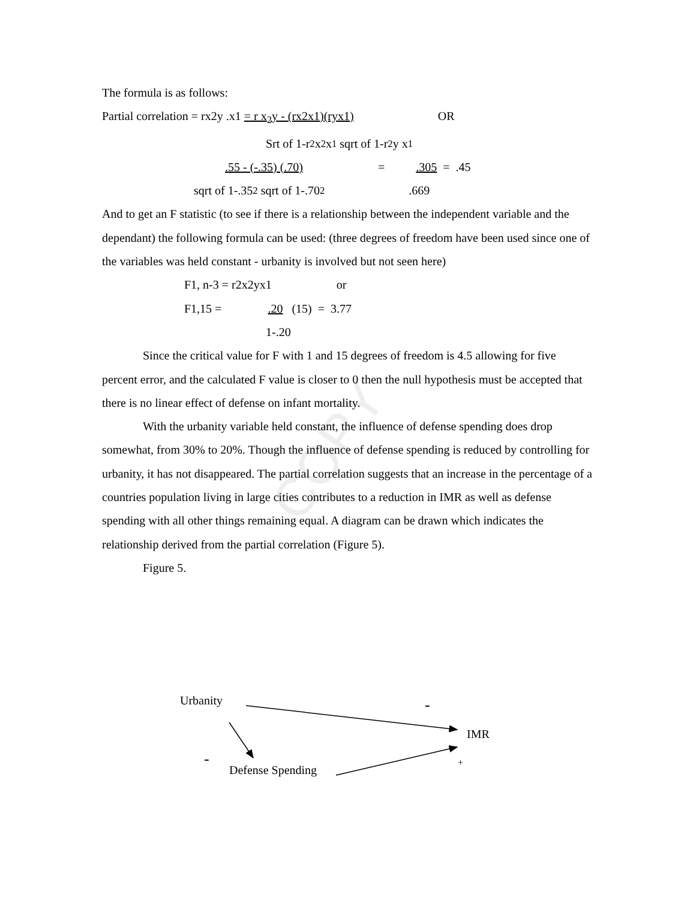COPY
The formula is as follows:
Partial correlation = rx2y .x1 = r x<sub>2</sub>y - (rx2x1)(ryx1) OR
Srt of 1-r<sup>2</sup>x<sub>2</sub>x<sub>1</sub> sqrt of 1-r<sup>2</sup>y x<sub>1</sub>
.55 - (-.35) (.70) =.305 = .45
sqrt of 1-.35<sup>2</sup> sqrt of 1-.70<sup>2</sup>.669
And to get an F statistic (to see if there is a relationship between the independent variable and the dependant) the following formula can be used: (three degrees of freedom have been used since one of the variables was held constant - urbanity is involved but not seen here)
F1, n-3 = r2x2yx1 or
F1,15 =.20 (15) = 3.77
1-.20
Since the critical value for F with 1 and 15 degrees of freedom is 4.5 allowing for five percent error, and the calculated F value is closer to 0 then the null hypothesis must be accepted that there is no linear effect of defense on infant mortality.
With the urbanity variable held constant, the influence of defense spending does drop somewhat, from 30% to 20%. Though the influence of defense spending is reduced by controlling for urbanity, it has not disappeared. The partial correlation suggests that an increase in the percentage of a countries population living in large cities contributes to a reduction in IMR as well as defense spending with all other things remaining equal. A diagram can be drawn which indicates the relationship derived from the partial correlation (Figure 5).
Figure 5.
Urbanity -
IMR
-
Defense Spending
+